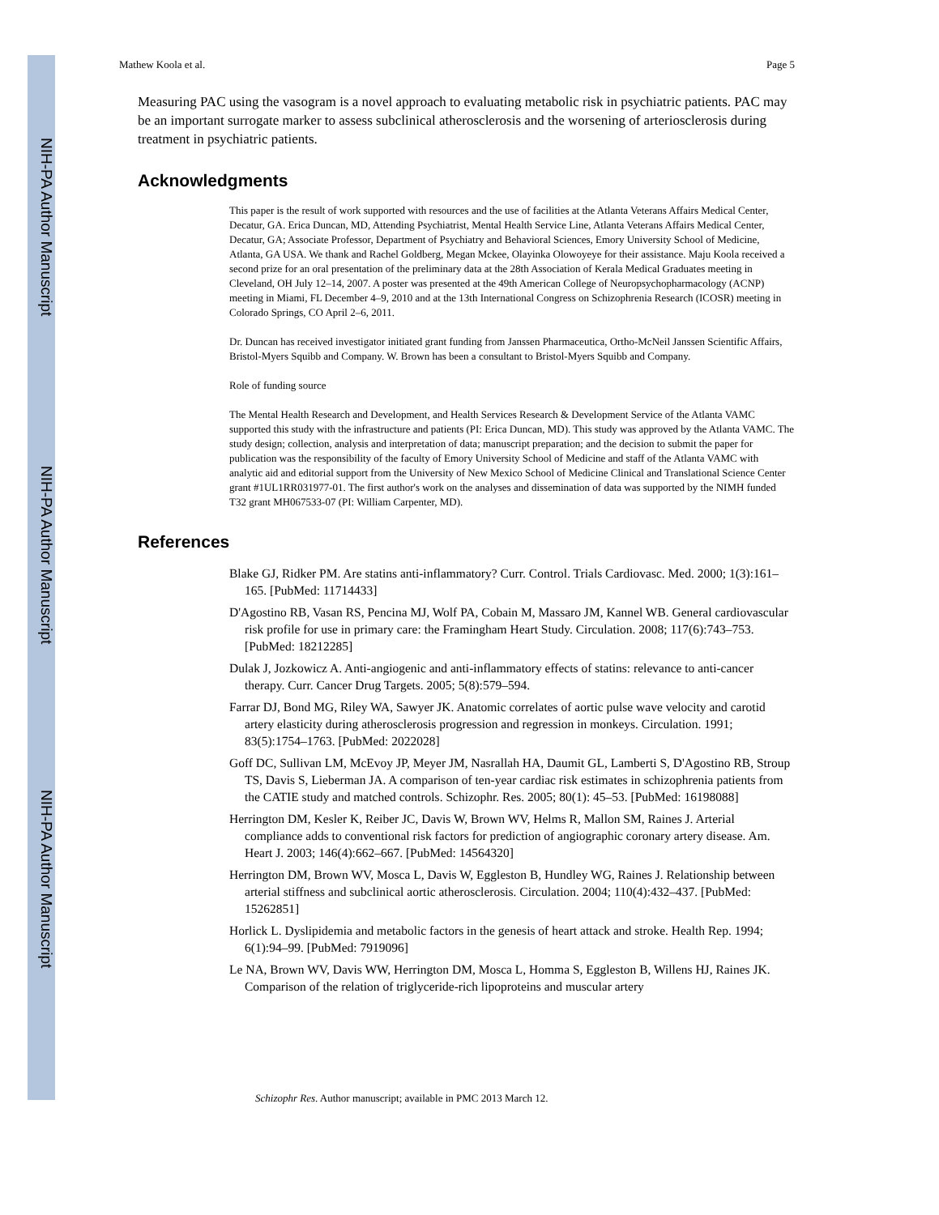NIH-PA Author Manuscript
NIH-PA Author Manuscript
NIH-PA Author Manuscript
Mathew Koola et al. Page 5
Measuring PAC using the vasogram is a novel approach to evaluating metabolic risk in psychiatric patients. PAC may be an important surrogate marker to assess subclinical atherosclerosis and the worsening of arteriosclerosis during treatment in psychiatric patients.
Acknowledgments
This paper is the result of work supported with resources and the use of facilities at the Atlanta Veterans Affairs Medical Center, Decatur, GA. Erica Duncan, MD, Attending Psychiatrist, Mental Health Service Line, Atlanta Veterans Affairs Medical Center, Decatur, GA; Associate Professor, Department of Psychiatry and Behavioral Sciences, Emory University School of Medicine, Atlanta, GA USA. We thank and Rachel Goldberg, Megan Mckee, Olayinka Olowoyeye for their assistance. Maju Koola received a second prize for an oral presentation of the preliminary data at the 28th Association of Kerala Medical Graduates meeting in Cleveland, OH July 12–14, 2007. A poster was presented at the 49th American College of Neuropsychopharmacology (ACNP) meeting in Miami, FL December 4–9, 2010 and at the 13th International Congress on Schizophrenia Research (ICOSR) meeting in Colorado Springs, CO April 2–6, 2011.
Dr. Duncan has received investigator initiated grant funding from Janssen Pharmaceutica, Ortho-McNeil Janssen Scientific Affairs, Bristol-Myers Squibb and Company. W. Brown has been a consultant to Bristol-Myers Squibb and Company.
Role of funding source
The Mental Health Research and Development, and Health Services Research & Development Service of the Atlanta VAMC supported this study with the infrastructure and patients (PI: Erica Duncan, MD). This study was approved by the Atlanta VAMC. The study design; collection, analysis and interpretation of data; manuscript preparation; and the decision to submit the paper for publication was the responsibility of the faculty of Emory University School of Medicine and staff of the Atlanta VAMC with analytic aid and editorial support from the University of New Mexico School of Medicine Clinical and Translational Science Center grant #1UL1RR031977-01. The first author's work on the analyses and dissemination of data was supported by the NIMH funded T32 grant MH067533-07 (PI: William Carpenter, MD).
References
Blake GJ, Ridker PM. Are statins anti-inflammatory? Curr. Control. Trials Cardiovasc. Med. 2000; 1(3):161–165. [PubMed: 11714433]
D'Agostino RB, Vasan RS, Pencina MJ, Wolf PA, Cobain M, Massaro JM, Kannel WB. General cardiovascular risk profile for use in primary care: the Framingham Heart Study. Circulation. 2008; 117(6):743–753. [PubMed: 18212285]
Dulak J, Jozkowicz A. Anti-angiogenic and anti-inflammatory effects of statins: relevance to anti-cancer therapy. Curr. Cancer Drug Targets. 2005; 5(8):579–594.
Farrar DJ, Bond MG, Riley WA, Sawyer JK. Anatomic correlates of aortic pulse wave velocity and carotid artery elasticity during atherosclerosis progression and regression in monkeys. Circulation. 1991; 83(5):1754–1763. [PubMed: 2022028]
Goff DC, Sullivan LM, McEvoy JP, Meyer JM, Nasrallah HA, Daumit GL, Lamberti S, D'Agostino RB, Stroup TS, Davis S, Lieberman JA. A comparison of ten-year cardiac risk estimates in schizophrenia patients from the CATIE study and matched controls. Schizophr. Res. 2005; 80(1): 45–53. [PubMed: 16198088]
Herrington DM, Kesler K, Reiber JC, Davis W, Brown WV, Helms R, Mallon SM, Raines J. Arterial compliance adds to conventional risk factors for prediction of angiographic coronary artery disease. Am. Heart J. 2003; 146(4):662–667. [PubMed: 14564320]
Herrington DM, Brown WV, Mosca L, Davis W, Eggleston B, Hundley WG, Raines J. Relationship between arterial stiffness and subclinical aortic atherosclerosis. Circulation. 2004; 110(4):432–437. [PubMed: 15262851]
Horlick L. Dyslipidemia and metabolic factors in the genesis of heart attack and stroke. Health Rep. 1994; 6(1):94–99. [PubMed: 7919096]
Le NA, Brown WV, Davis WW, Herrington DM, Mosca L, Homma S, Eggleston B, Willens HJ, Raines JK. Comparison of the relation of triglyceride-rich lipoproteins and muscular artery
Schizophr Res. Author manuscript; available in PMC 2013 March 12.